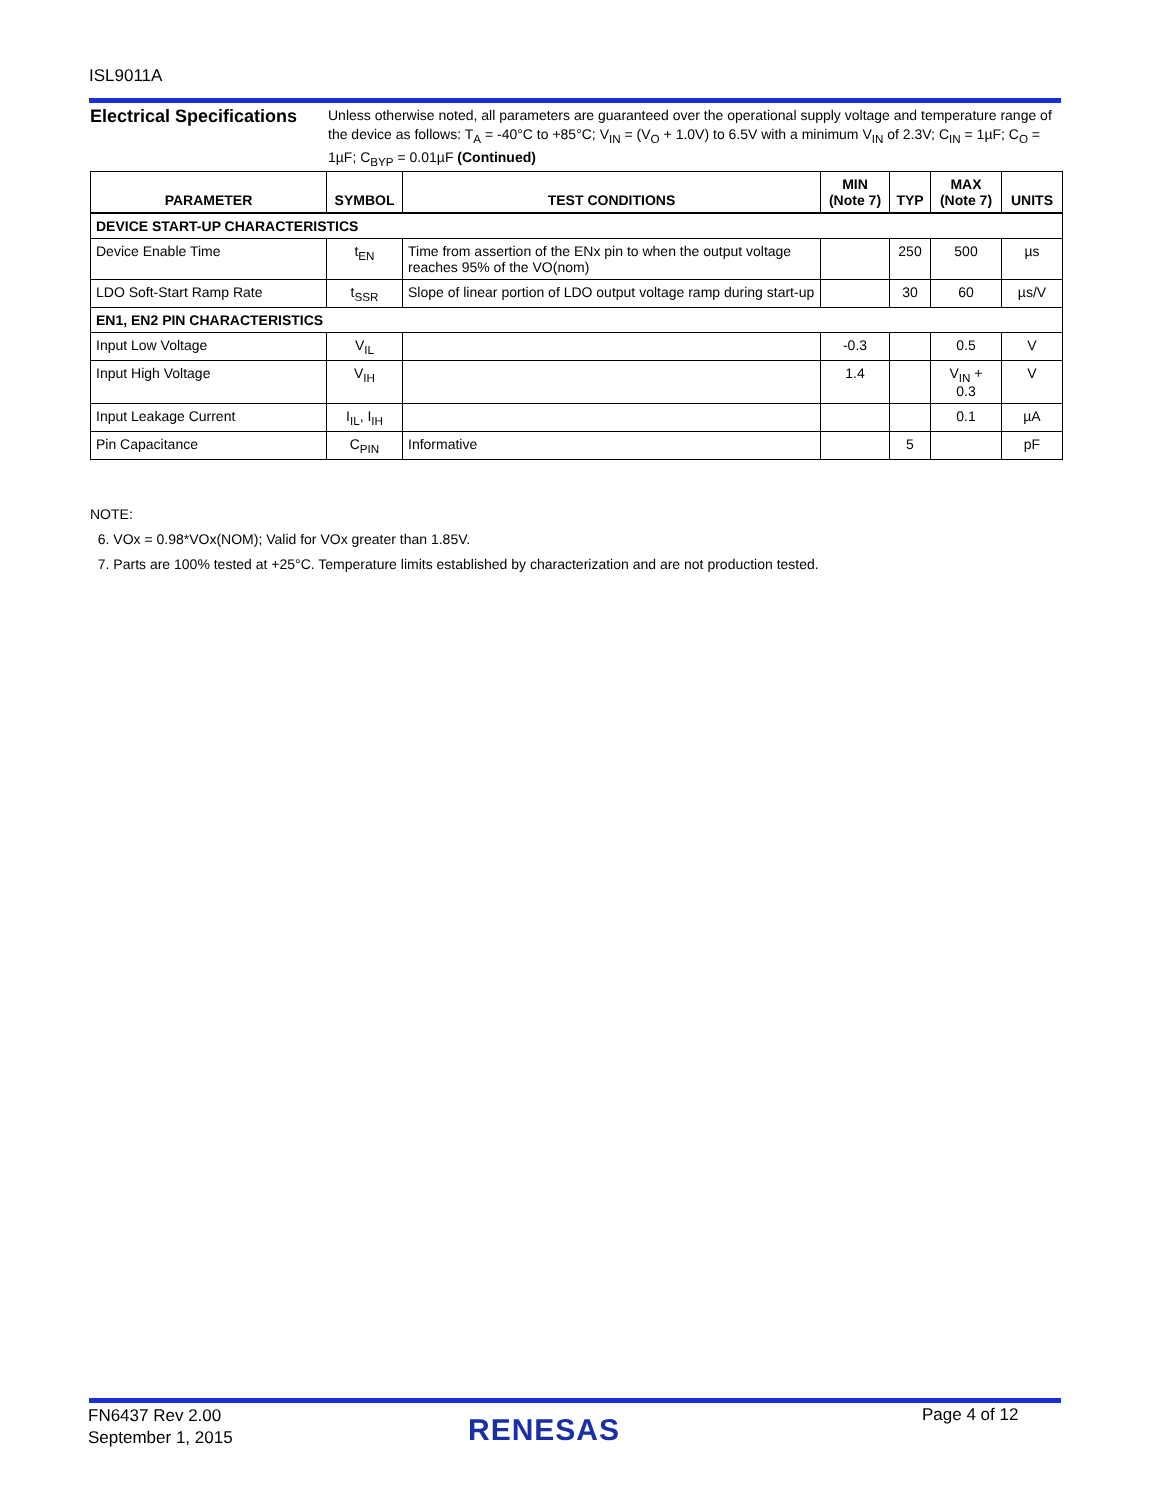ISL9011A
Electrical Specifications
Unless otherwise noted, all parameters are guaranteed over the operational supply voltage and temperature range of the device as follows: T<sub>A</sub> = -40°C to +85°C; V<sub>IN</sub> = (V<sub>O</sub> + 1.0V) to 6.5V with a minimum V<sub>IN</sub> of 2.3V; C<sub>IN</sub> = 1µF; C<sub>O</sub> = 1µF; C<sub>BYP</sub> = 0.01µF (Continued)
| PARAMETER | SYMBOL | TEST CONDITIONS | MIN (Note 7) | TYP | MAX (Note 7) | UNITS |
| --- | --- | --- | --- | --- | --- | --- |
| DEVICE START-UP CHARACTERISTICS | | | | | | |
| Device Enable Time | t<sub>EN</sub> | Time from assertion of the ENx pin to when the output voltage reaches 95% of the VO(nom) | | 250 | 500 | µs |
| LDO Soft-Start Ramp Rate | t<sub>SSR</sub> | Slope of linear portion of LDO output voltage ramp during start-up | | 30 | 60 | µs/V |
| EN1, EN2 PIN CHARACTERISTICS | | | | | | |
| Input Low Voltage | V<sub>IL</sub> | | -0.3 | | 0.5 | V |
| Input High Voltage | V<sub>IH</sub> | | 1.4 | | V<sub>IN</sub> + 0.3 | V |
| Input Leakage Current | I<sub>IL</sub>, I<sub>IH</sub> | | | | 0.1 | µA |
| Pin Capacitance | C<sub>PIN</sub> | Informative | | 5 | | pF |
NOTE:
6. VOx = 0.98*VOx(NOM); Valid for VOx greater than 1.85V.
7. Parts are 100% tested at +25°C. Temperature limits established by characterization and are not production tested.
FN6437 Rev 2.00
September 1, 2015
RENESAS Page 4 of 12